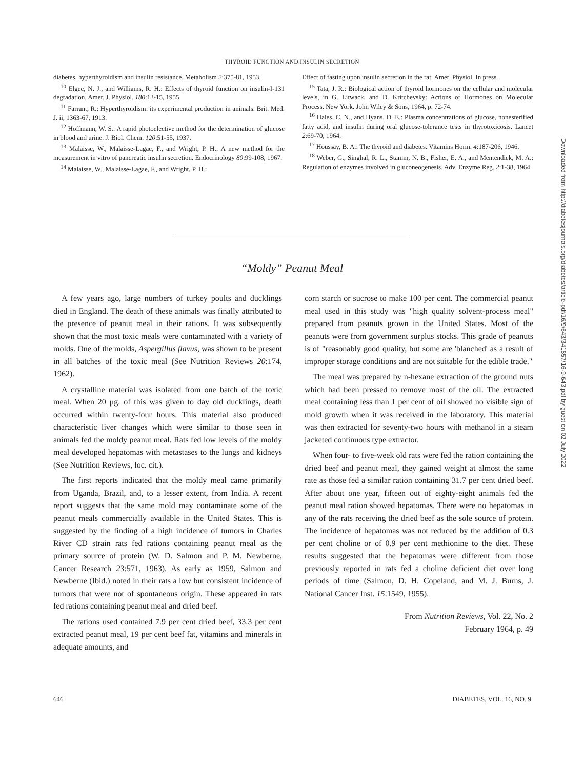THYROID FUNCTION AND INSULIN SECRETION
diabetes, hyperthyroidism and insulin resistance. Metabolism 2:375-81, 1953.
<sup>10</sup> Elgee, N. J., and Williams, R. H.: Effects of thyroid function on insulin-I-131 degradation. Amer. J. Physiol. 180:13-15, 1955.
<sup>11</sup> Farrant, R.: Hyperthyroidism: its experimental production in animals. Brit. Med. J. ii, 1363-67, 1913.
<sup>12</sup> Hoffmann, W. S.: A rapid photoelective method for the determination of glucose in blood and urine. J. Biol. Chem. 120:51-55, 1937.
<sup>13</sup> Malaisse, W., Malaisse-Lagae, F., and Wright, P. H.: A new method for the measurement in vitro of pancreatic insulin secretion. Endocrinology 80:99-108, 1967.
<sup>14</sup> Malaisse, W., Malaisse-Lagae, F., and Wright, P. H.:
Effect of fasting upon insulin secretion in the rat. Amer. Physiol. In press.
<sup>15</sup> Tata, J. R.: Biological action of thyroid hormones on the cellular and molecular levels, in G. Litwack, and D. Kritchevsky: Actions of Hormones on Molecular Process. New York. John Wiley & Sons, 1964, p. 72-74.
<sup>16</sup> Hales, C. N., and Hyans, D. E.: Plasma concentrations of glucose, nonesterified fatty acid, and insulin during oral glucose-tolerance tests in thyrotoxicosis. Lancet 2:69-70, 1964.
<sup>17</sup> Houssay, B. A.: The thyroid and diabetes. Vitamins Horm. 4:187-206, 1946.
<sup>18</sup> Weber, G., Singhal, R. L., Stamm, N. B., Fisher, E. A., and Mentendiek, M. A.: Regulation of enzymes involved in gluconeogenesis. Adv. Enzyme Reg. 2:1-38, 1964.
“Moldy” Peanut Meal
A few years ago, large numbers of turkey poults and ducklings died in England. The death of these animals was finally attributed to the presence of peanut meal in their rations. It was subsequently shown that the most toxic meals were contaminated with a variety of molds. One of the molds, Aspergillus flavus, was shown to be present in all batches of the toxic meal (See Nutrition Reviews 20:174, 1962).
A crystalline material was isolated from one batch of the toxic meal. When 20 μg. of this was given to day old ducklings, death occurred within twenty-four hours. This material also produced characteristic liver changes which were similar to those seen in animals fed the moldy peanut meal. Rats fed low levels of the moldy meal developed hepatomas with metastases to the lungs and kidneys (See Nutrition Reviews, loc. cit.).
The first reports indicated that the moldy meal came primarily from Uganda, Brazil, and, to a lesser extent, from India. A recent report suggests that the same mold may contaminate some of the peanut meals commercially available in the United States. This is suggested by the finding of a high incidence of tumors in Charles River CD strain rats fed rations containing peanut meal as the primary source of protein (W. D. Salmon and P. M. Newberne, Cancer Research 23:571, 1963). As early as 1959, Salmon and Newberne (Ibid.) noted in their rats a low but consistent incidence of tumors that were not of spontaneous origin. These appeared in rats fed rations containing peanut meal and dried beef.
The rations used contained 7.9 per cent dried beef, 33.3 per cent extracted peanut meal, 19 per cent beef fat, vitamins and minerals in adequate amounts, and
corn starch or sucrose to make 100 per cent. The commercial peanut meal used in this study was "high quality solvent-process meal" prepared from peanuts grown in the United States. Most of the peanuts were from government surplus stocks. This grade of peanuts is of "reasonably good quality, but some are 'blanched' as a result of improper storage conditions and are not suitable for the edible trade."
The meal was prepared by n-hexane extraction of the ground nuts which had been pressed to remove most of the oil. The extracted meal containing less than 1 per cent of oil showed no visible sign of mold growth when it was received in the laboratory. This material was then extracted for seventy-two hours with methanol in a steam jacketed continuous type extractor.
When four- to five-week old rats were fed the ration containing the dried beef and peanut meal, they gained weight at almost the same rate as those fed a similar ration containing 31.7 per cent dried beef. After about one year, fifteen out of eighty-eight animals fed the peanut meal ration showed hepatomas. There were no hepatomas in any of the rats receiving the dried beef as the sole source of protein. The incidence of hepatomas was not reduced by the addition of 0.3 per cent choline or of 0.9 per cent methionine to the diet. These results suggested that the hepatomas were different from those previously reported in rats fed a choline deficient diet over long periods of time (Salmon, D. H. Copeland, and M. J. Burns, J. National Cancer Inst. 15:1549, 1955).
From Nutrition Reviews, Vol. 22, No. 2
February 1964, p. 49
646 DIABETES, VOL. 16, NO. 9
Downloaded from http://diabetesjournals.org/diabetes/article-pdf/16/9/643/341857/16-9-643.pdf by guest on 02 July 2022